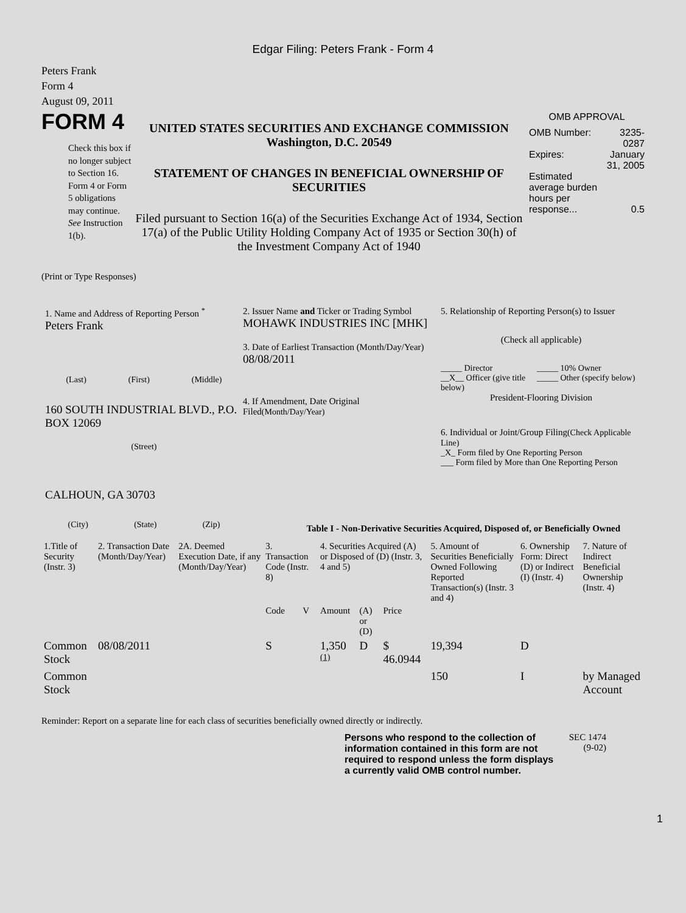Edgar Filing: Peters Frank - Form 4
Peters Frank
Form 4
August 09, 2011
FORM 4
Check this box if no longer subject to Section 16. Form 4 or Form 5 obligations may continue. See Instruction 1(b).
UNITED STATES SECURITIES AND EXCHANGE COMMISSION
Washington, D.C. 20549
STATEMENT OF CHANGES IN BENEFICIAL OWNERSHIP OF SECURITIES
Filed pursuant to Section 16(a) of the Securities Exchange Act of 1934, Section 17(a) of the Public Utility Holding Company Act of 1935 or Section 30(h) of the Investment Company Act of 1940
OMB APPROVAL
| OMB Number: | 3235-0287 |
| Expires: | January 31, 2005 |
| Estimated average burden hours per response... | 0.5 |
(Print or Type Responses)
1. Name and Address of Reporting Person <sup>*</sup>
Peters Frank
(Last) (First) (Middle)
160 SOUTH INDUSTRIAL BLVD., P.O. BOX 12069
(Street)
CALHOUN, GA 30703
(City) (State) (Zip)
2. Issuer Name and Ticker or Trading Symbol
MOHAWK INDUSTRIES INC [MHK]
3. Date of Earliest Transaction (Month/Day/Year)
08/08/2011
4. If Amendment, Date Original Filed(Month/Day/Year)
5. Relationship of Reporting Person(s) to Issuer
(Check all applicable)
_____ Director
__X__ Officer (give title below)
_____ 10% Owner
_____ Other (specify below)
President-Flooring Division
6. Individual or Joint/Group Filing(Check Applicable Line)
_X_ Form filed by One Reporting Person
___ Form filed by More than One Reporting Person
Table I - Non-Derivative Securities Acquired, Disposed of, or Beneficially Owned
| 1.Title of Security (Instr. 3) | 2. Transaction Date (Month/Day/Year) | 2A. Deemed Execution Date, if any (Month/Day/Year) | 3. Transaction Code (Instr. 8) | | 4. Securities Acquired (A) or Disposed of (D) (Instr. 3, 4 and 5) | | | 5. Amount of Securities Beneficially Owned Following Reported Transaction(s) (Instr. 3 and 4) | 6. Ownership Form: Direct (D) or Indirect (I) (Instr. 4) | 7. Nature of Indirect Beneficial Ownership (Instr. 4) |
| --- | --- | --- | --- | --- | --- | --- | --- | --- | --- | --- |
| | | | Code | V | Amount | (A) or (D) | Price | | | |
| Common Stock | 08/08/2011 | | S | | 1,350 <sup>(1)</sup> | D | $ 46.0944 | 19,394 | D | |
| Common Stock | | | | | | | | 150 | I | by Managed Account |
Reminder: Report on a separate line for each class of securities beneficially owned directly or indirectly.
Persons who respond to the collection of information contained in this form are not required to respond unless the form displays a currently valid OMB control number.
SEC 1474
(9-02)
1